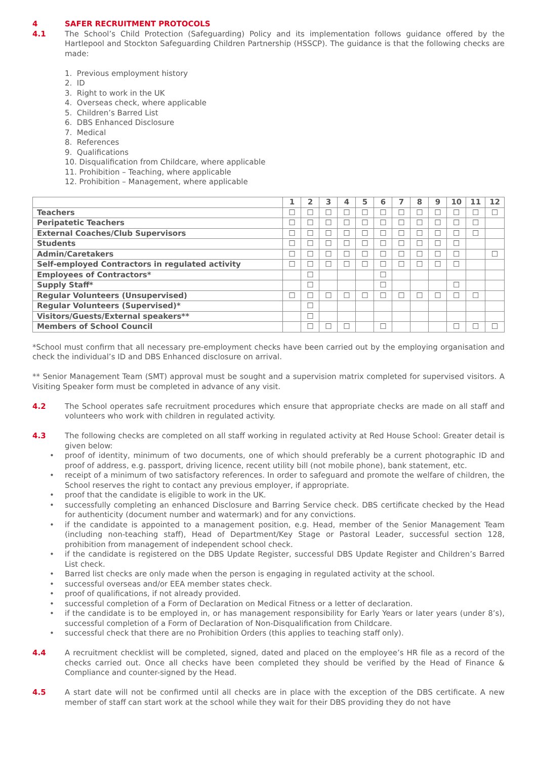4 SAFER RECRUITMENT PROTOCOLS
4.1 The School’s Child Protection (Safeguarding) Policy and its implementation follows guidance offered by the Hartlepool and Stockton Safeguarding Children Partnership (HSSCP). The guidance is that the following checks are made:
1. Previous employment history
2. ID
3. Right to work in the UK
4. Overseas check, where applicable
5. Children’s Barred List
6. DBS Enhanced Disclosure
7. Medical
8. References
9. Qualifications
10. Disqualification from Childcare, where applicable
11. Prohibition – Teaching, where applicable
12. Prohibition – Management, where applicable
| | 1 | 2 | 3 | 4 | 5 | 6 | 7 | 8 | 9 | 10 | 11 | 12 |
| --- | --- | --- | --- | --- | --- | --- | --- | --- | --- | --- | --- | --- |
| Teachers | ☐ | ☐ | ☐ | ☐ | ☐ | ☐ | ☐ | ☐ | ☐ | ☐ | ☐ | ☐ |
| Peripatetic Teachers | ☐ | ☐ | ☐ | ☐ | ☐ | ☐ | ☐ | ☐ | ☐ | ☐ | ☐ | |
| External Coaches/Club Supervisors | ☐ | ☐ | ☐ | ☐ | ☐ | ☐ | ☐ | ☐ | ☐ | ☐ | ☐ | |
| Students | ☐ | ☐ | ☐ | ☐ | ☐ | ☐ | ☐ | ☐ | ☐ | ☐ | | |
| Admin/Caretakers | ☐ | ☐ | ☐ | ☐ | ☐ | ☐ | ☐ | ☐ | ☐ | ☐ | | ☐ |
| Self-employed Contractors in regulated activity | ☐ | ☐ | ☐ | ☐ | ☐ | ☐ | ☐ | ☐ | ☐ | ☐ | | |
| Employees of Contractors* | | ☐ | | | | ☐ | | | | | | |
| Supply Staff* | | ☐ | | | | ☐ | | | | ☐ | | |
| Regular Volunteers (Unsupervised) | ☐ | ☐ | ☐ | ☐ | ☐ | ☐ | ☐ | ☐ | ☐ | ☐ | ☐ | |
| Regular Volunteers (Supervised)* | | ☐ | | | | | | | | | | |
| Visitors/Guests/External speakers** | | ☐ | | | | | | | | | | |
| Members of School Council | | ☐ | ☐ | ☐ | | ☐ | | | | ☐ | ☐ | ☐ |
*School must confirm that all necessary pre-employment checks have been carried out by the employing organisation and check the individual’s ID and DBS Enhanced disclosure on arrival.
** Senior Management Team (SMT) approval must be sought and a supervision matrix completed for supervised visitors. A Visiting Speaker form must be completed in advance of any visit.
4.2 The School operates safe recruitment procedures which ensure that appropriate checks are made on all staff and volunteers who work with children in regulated activity.
4.3 The following checks are completed on all staff working in regulated activity at Red House School: Greater detail is given below:
• proof of identity, minimum of two documents, one of which should preferably be a current photographic ID and proof of address, e.g. passport, driving licence, recent utility bill (not mobile phone), bank statement, etc.
• receipt of a minimum of two satisfactory references. In order to safeguard and promote the welfare of children, the School reserves the right to contact any previous employer, if appropriate.
• proof that the candidate is eligible to work in the UK.
• successfully completing an enhanced Disclosure and Barring Service check. DBS certificate checked by the Head for authenticity (document number and watermark) and for any convictions.
• if the candidate is appointed to a management position, e.g. Head, member of the Senior Management Team (including non-teaching staff), Head of Department/Key Stage or Pastoral Leader, successful section 128, prohibition from management of independent school check.
• if the candidate is registered on the DBS Update Register, successful DBS Update Register and Children’s Barred List check.
• Barred list checks are only made when the person is engaging in regulated activity at the school.
• successful overseas and/or EEA member states check.
• proof of qualifications, if not already provided.
• successful completion of a Form of Declaration on Medical Fitness or a letter of declaration.
• if the candidate is to be employed in, or has management responsibility for Early Years or later years (under 8’s), successful completion of a Form of Declaration of Non-Disqualification from Childcare.
• successful check that there are no Prohibition Orders (this applies to teaching staff only).
4.4 A recruitment checklist will be completed, signed, dated and placed on the employee’s HR file as a record of the checks carried out. Once all checks have been completed they should be verified by the Head of Finance & Compliance and counter-signed by the Head.
4.5 A start date will not be confirmed until all checks are in place with the exception of the DBS certificate. A new member of staff can start work at the school while they wait for their DBS providing they do not have